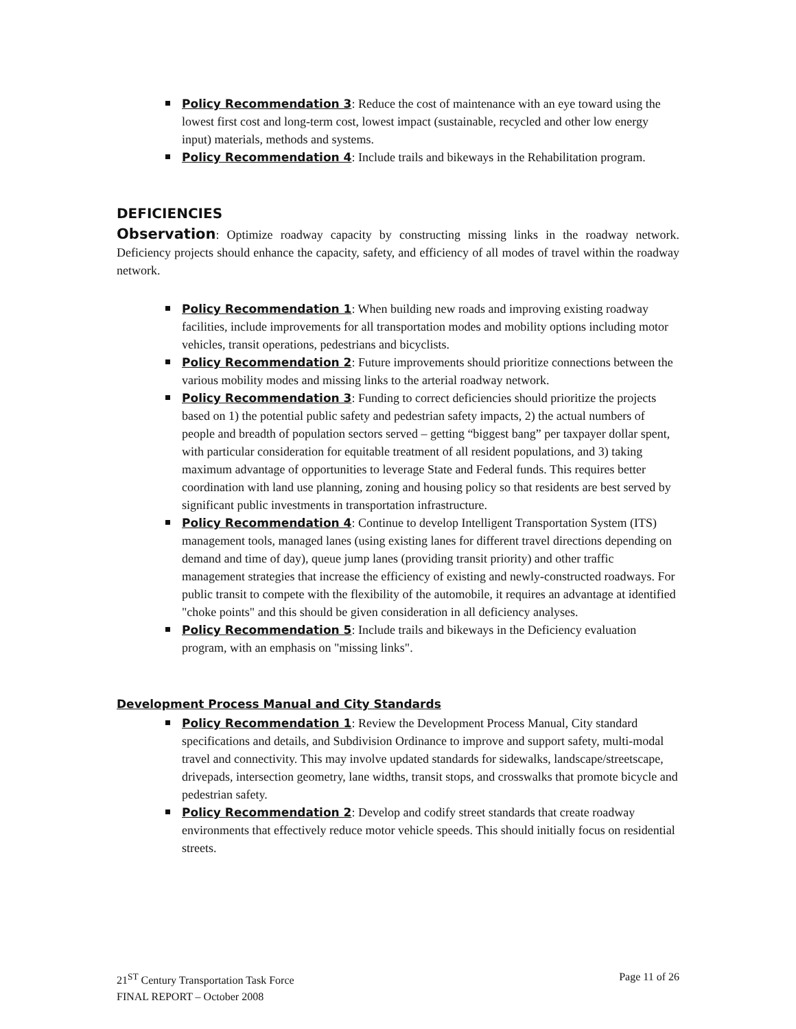Policy Recommendation 3: Reduce the cost of maintenance with an eye toward using the lowest first cost and long-term cost, lowest impact (sustainable, recycled and other low energy input) materials, methods and systems.
Policy Recommendation 4: Include trails and bikeways in the Rehabilitation program.
DEFICIENCIES
Observation: Optimize roadway capacity by constructing missing links in the roadway network. Deficiency projects should enhance the capacity, safety, and efficiency of all modes of travel within the roadway network.
Policy Recommendation 1: When building new roads and improving existing roadway facilities, include improvements for all transportation modes and mobility options including motor vehicles, transit operations, pedestrians and bicyclists.
Policy Recommendation 2: Future improvements should prioritize connections between the various mobility modes and missing links to the arterial roadway network.
Policy Recommendation 3: Funding to correct deficiencies should prioritize the projects based on 1) the potential public safety and pedestrian safety impacts, 2) the actual numbers of people and breadth of population sectors served – getting “biggest bang” per taxpayer dollar spent, with particular consideration for equitable treatment of all resident populations, and 3) taking maximum advantage of opportunities to leverage State and Federal funds. This requires better coordination with land use planning, zoning and housing policy so that residents are best served by significant public investments in transportation infrastructure.
Policy Recommendation 4: Continue to develop Intelligent Transportation System (ITS) management tools, managed lanes (using existing lanes for different travel directions depending on demand and time of day), queue jump lanes (providing transit priority) and other traffic management strategies that increase the efficiency of existing and newly-constructed roadways. For public transit to compete with the flexibility of the automobile, it requires an advantage at identified "choke points" and this should be given consideration in all deficiency analyses.
Policy Recommendation 5: Include trails and bikeways in the Deficiency evaluation program, with an emphasis on "missing links".
Development Process Manual and City Standards
Policy Recommendation 1: Review the Development Process Manual, City standard specifications and details, and Subdivision Ordinance to improve and support safety, multi-modal travel and connectivity. This may involve updated standards for sidewalks, landscape/streetscape, drivepads, intersection geometry, lane widths, transit stops, and crosswalks that promote bicycle and pedestrian safety.
Policy Recommendation 2: Develop and codify street standards that create roadway environments that effectively reduce motor vehicle speeds. This should initially focus on residential streets.
21<sup>ST</sup> Century Transportation Task Force
FINAL REPORT – October 2008
Page 11 of 26